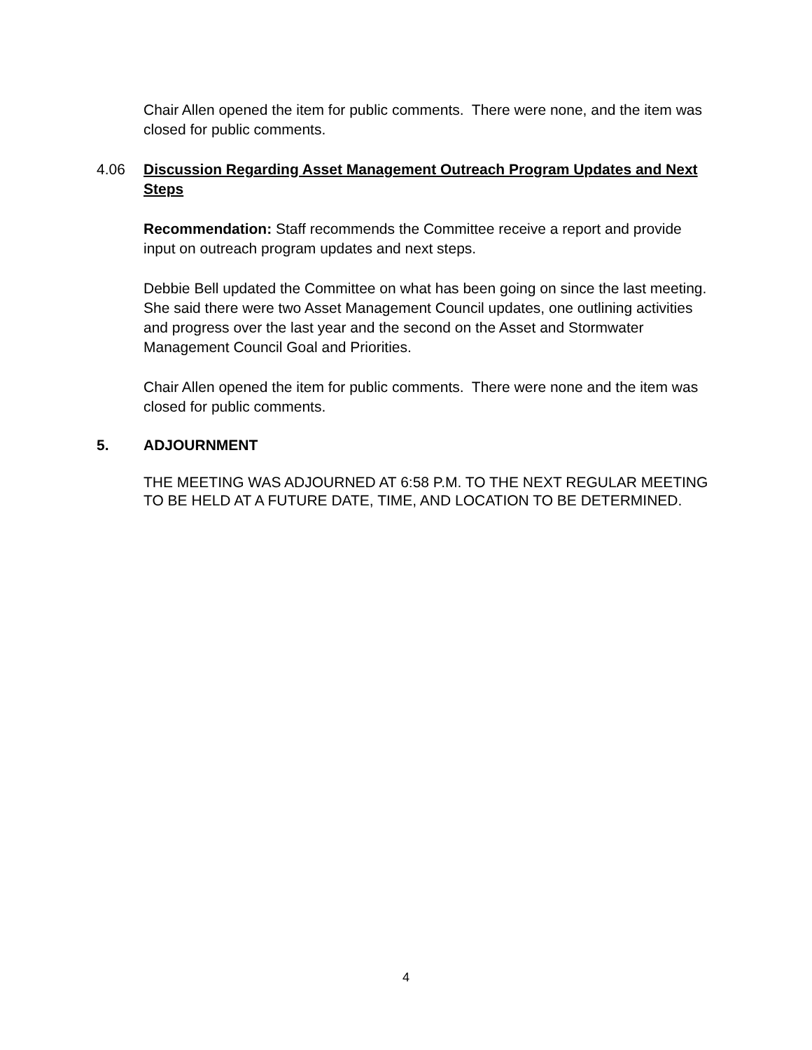Chair Allen opened the item for public comments. There were none, and the item was closed for public comments.
4.06 Discussion Regarding Asset Management Outreach Program Updates and Next Steps
Recommendation: Staff recommends the Committee receive a report and provide input on outreach program updates and next steps.
Debbie Bell updated the Committee on what has been going on since the last meeting. She said there were two Asset Management Council updates, one outlining activities and progress over the last year and the second on the Asset and Stormwater Management Council Goal and Priorities.
Chair Allen opened the item for public comments. There were none and the item was closed for public comments.
5. ADJOURNMENT
THE MEETING WAS ADJOURNED AT 6:58 P.M. TO THE NEXT REGULAR MEETING TO BE HELD AT A FUTURE DATE, TIME, AND LOCATION TO BE DETERMINED.
4